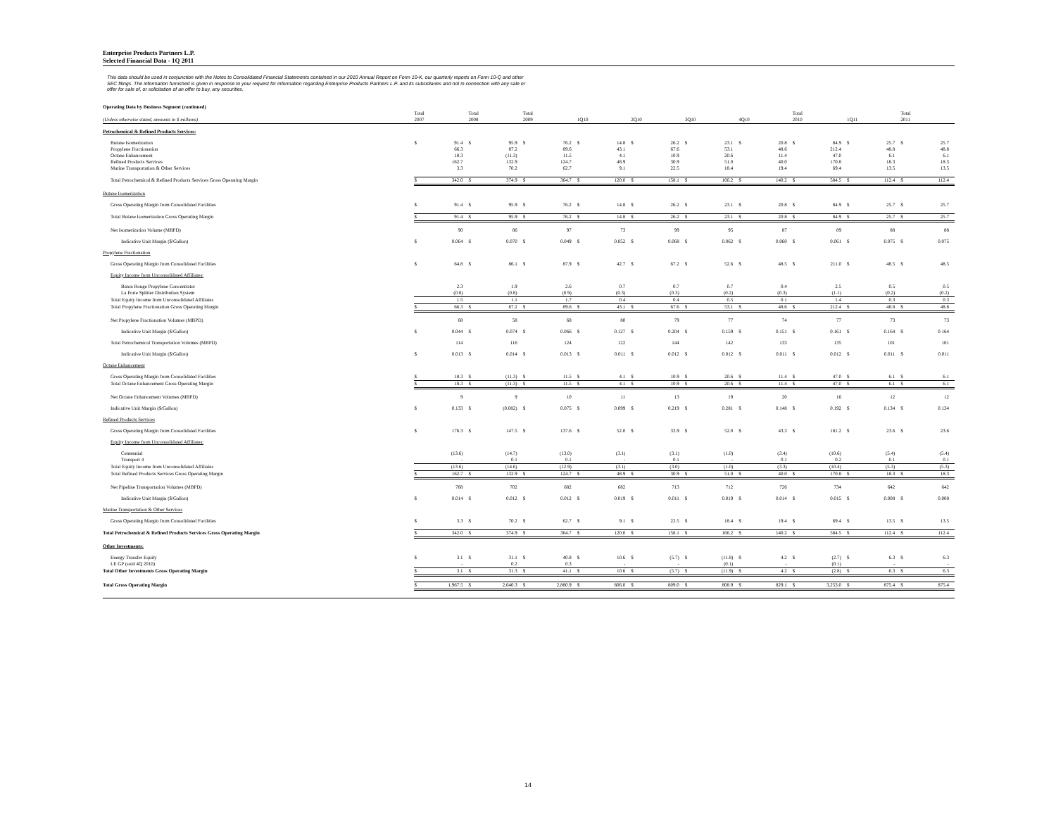Enterprise Products Partners L.P.
Selected Financial Data - 1Q 2011
This data should be used in conjunction with the Notes to Consolidated Financial Statements contained in our 2010 Annual Report on Form 10-K, our quarterly reports on Form 10-Q and other SEC filings. The information furnished is given in response to your request for information regarding Enterprise Products Partners L.P. and its subsidiaries and not in connection with any sale or offer for sale of, or solicitation of an offer to buy, any securities.
| Operating Data by Business Segment (continued) | | | | | | | | | | | | | | | | | | | | |
| (Unless otherwise stated, amounts in $ millions) | Total 2007 | | Total 2008 | | Total 2009 | | 1Q10 | | 2Q10 | | 3Q10 | | 4Q10 | | Total 2010 | | 1Q11 | | Total 2011 | |
| Petrochemical & Refined Products Services: | | | | | | | | | | | | | | | | | | | | |
| Butane Isomerization | $ | 91.4 | $ | 95.9 | $ | 76.2 | $ | 14.8 | $ | 26.2 | $ | 23.1 | $ | 20.8 | $ | 84.9 | $ | 25.7 | $ | 25.7 |
| Propylene Fractionation | | 66.3 | | 87.2 | | 89.6 | | 43.1 | | 67.6 | | 53.1 | | 48.6 | | 212.4 | | 48.8 | | 48.8 |
| Octane Enhancement | | 18.3 | | (11.3) | | 11.5 | | 4.1 | | 10.9 | | 20.6 | | 11.4 | | 47.0 | | 6.1 | | 6.1 |
| Refined Products Services | | 162.7 | | 132.9 | | 124.7 | | 48.9 | | 30.9 | | 51.0 | | 40.0 | | 170.8 | | 18.3 | | 18.3 |
| Marine Transportation & Other Services | | 3.3 | | 70.2 | | 62.7 | | 9.1 | | 22.5 | | 18.4 | | 19.4 | | 69.4 | | 13.5 | | 13.5 |
| Total Petrochemical & Refined Products Services Gross Operating Margin | $ | 342.0 | $ | 374.9 | $ | 364.7 | $ | 120.0 | $ | 158.1 | $ | 166.2 | $ | 140.2 | $ | 584.5 | $ | 112.4 | $ | 112.4 |
| Butane Isomerization | | | | | | | | | | | | | | | | | | | | |
| Gross Operating Margin from Consolidated Facilities | $ | 91.4 | $ | 95.9 | $ | 76.2 | $ | 14.8 | $ | 26.2 | $ | 23.1 | $ | 20.8 | $ | 84.9 | $ | 25.7 | $ | 25.7 |
| Total Butane Isomerization Gross Operating Margin | $ | 91.4 | $ | 95.9 | $ | 76.2 | $ | 14.8 | $ | 26.2 | $ | 23.1 | $ | 20.8 | $ | 84.9 | $ | 25.7 | $ | 25.7 |
| Net Isomerization Volume (MBPD) | | 90 | | 86 | | 97 | | 73 | | 99 | | 95 | | 87 | | 89 | | 88 | | 88 |
| Indicative Unit Margin ($/Gallon) | $ | 0.064 | $ | 0.070 | $ | 0.049 | $ | 0.052 | $ | 0.068 | $ | 0.062 | $ | 0.060 | $ | 0.061 | $ | 0.075 | $ | 0.075 |
| Propylene Fractionation | | | | | | | | | | | | | | | | | | | | |
| Gross Operating Margin from Consolidated Facilities | $ | 64.8 | $ | 86.1 | $ | 87.9 | $ | 42.7 | $ | 67.2 | $ | 52.6 | $ | 48.5 | $ | 211.0 | $ | 48.5 | $ | 48.5 |
| Equity Income from Unconsolidated Affiliates: | | | | | | | | | | | | | | | | | | | | |
| Baton Rouge Propylene Concentrator | | 2.3 | | 1.9 | | 2.6 | | 0.7 | | 0.7 | | 0.7 | | 0.4 | | 2.5 | | 0.5 | | 0.5 |
| La Porte Splitter Distribution System | | (0.8) | | (0.8) | | (0.9) | | (0.3) | | (0.3) | | (0.2) | | (0.3) | | (1.1) | | (0.2) | | (0.2) |
| Total Equity Income from Unconsolidated Affiliates | | 1.5 | | 1.1 | | 1.7 | | 0.4 | | 0.4 | | 0.5 | | 0.1 | | 1.4 | | 0.3 | | 0.3 |
| Total Propylene Fractionation Gross Operating Margin | $ | 66.3 | $ | 87.2 | $ | 89.6 | $ | 43.1 | $ | 67.6 | $ | 53.1 | $ | 48.6 | $ | 212.4 | $ | 48.8 | $ | 48.8 |
| Net Propylene Fractionation Volumes (MBPD) | | 68 | | 58 | | 68 | | 80 | | 79 | | 77 | | 74 | | 77 | | 73 | | 73 |
| Indicative Unit Margin ($/Gallon) | $ | 0.044 | $ | 0.074 | $ | 0.066 | $ | 0.127 | $ | 0.204 | $ | 0.159 | $ | 0.151 | $ | 0.161 | $ | 0.164 | $ | 0.164 |
| Total Petrochemical Transportation Volumes (MBPD) | | 114 | | 116 | | 124 | | 122 | | 144 | | 142 | | 133 | | 135 | | 101 | | 101 |
| Indicative Unit Margin ($/Gallon) | $ | 0.013 | $ | 0.014 | $ | 0.013 | $ | 0.011 | $ | 0.012 | $ | 0.012 | $ | 0.011 | $ | 0.012 | $ | 0.011 | $ | 0.011 |
| Octane Enhancement | | | | | | | | | | | | | | | | | | | | |
| Gross Operating Margin from Consolidated Facilities | $ | 18.3 | $ | (11.3) | $ | 11.5 | $ | 4.1 | $ | 10.9 | $ | 20.6 | $ | 11.4 | $ | 47.0 | $ | 6.1 | $ | 6.1 |
| Total Octane Enhancement Gross Operating Margin | $ | 18.3 | $ | (11.3) | $ | 11.5 | $ | 4.1 | $ | 10.9 | $ | 20.6 | $ | 11.4 | $ | 47.0 | $ | 6.1 | $ | 6.1 |
| Net Octane Enhancement Volumes (MBPD) | | 9 | | 9 | | 10 | | 11 | | 13 | | 19 | | 20 | | 16 | | 12 | | 12 |
| Indicative Unit Margin ($/Gallon) | $ | 0.133 | $ | (0.082) | $ | 0.075 | $ | 0.099 | $ | 0.219 | $ | 0.281 | $ | 0.148 | $ | 0.192 | $ | 0.134 | $ | 0.134 |
| Refined Products Services | | | | | | | | | | | | | | | | | | | | |
| Gross Operating Margin from Consolidated Facilities | $ | 176.3 | $ | 147.5 | $ | 137.6 | $ | 52.0 | $ | 33.9 | $ | 52.0 | $ | 43.3 | $ | 181.2 | $ | 23.6 | $ | 23.6 |
| Equity Income from Unconsolidated Affiliates: | | | | | | | | | | | | | | | | | | | | |
| Centennial | | (13.6) | | (14.7) | | (13.0) | | (3.1) | | (3.1) | | (1.0) | | (3.4) | | (10.6) | | (5.4) | | (5.4) |
| Transport 4 | | - | | 0.1 | | 0.1 | | - | | 0.1 | | - | | 0.1 | | 0.2 | | 0.1 | | 0.1 |
| Total Equity Income from Unconsolidated Affiliates | | (13.6) | | (14.6) | | (12.9) | | (3.1) | | (3.0) | | (1.0) | | (3.3) | | (10.4) | | (5.3) | | (5.3) |
| Total Refined Products Services Gross Operating Margin | $ | 162.7 | $ | 132.9 | $ | 124.7 | $ | 48.9 | $ | 30.9 | $ | 51.0 | $ | 40.0 | $ | 170.8 | $ | 18.3 | $ | 18.3 |
| Net Pipeline Transportation Volumes (MBPD) | | 768 | | 702 | | 682 | | 682 | | 713 | | 712 | | 726 | | 734 | | 642 | | 642 |
| Indicative Unit Margin ($/Gallon) | $ | 0.014 | $ | 0.012 | $ | 0.012 | $ | 0.019 | $ | 0.011 | $ | 0.019 | $ | 0.014 | $ | 0.015 | $ | 0.008 | $ | 0.008 |
| Marine Transportation & Other Services | | | | | | | | | | | | | | | | | | | | |
| Gross Operating Margin from Consolidated Facilities | $ | 3.3 | $ | 70.2 | $ | 62.7 | $ | 9.1 | $ | 22.5 | $ | 18.4 | $ | 19.4 | $ | 69.4 | $ | 13.5 | $ | 13.5 |
| Total Petrochemical & Refined Products Services Gross Operating Margin | $ | 342.0 | $ | 374.9 | $ | 364.7 | $ | 120.0 | $ | 158.1 | $ | 166.2 | $ | 140.2 | $ | 584.5 | $ | 112.4 | $ | 112.4 |
| Other Investments: | | | | | | | | | | | | | | | | | | | | |
| Energy Transfer Equity | $ | 3.1 | $ | 31.1 | $ | 40.8 | $ | 10.6 | $ | (5.7) | $ | (11.8) | $ | 4.2 | $ | (2.7) | $ | 6.3 | $ | 6.3 |
| LE GP (sold 4Q 2010) | | - | | 0.2 | | 0.3 | | - | | - | | (0.1) | | - | | (0.1) | | - | | - |
| Total Other Investments Gross Operating Margin | $ | 3.1 | $ | 31.3 | $ | 41.1 | $ | 10.6 | $ | (5.7) | $ | (11.9) | $ | 4.2 | $ | (2.8) | $ | 6.3 | $ | 6.3 |
| Total Gross Operating Margin | $ | 1,967.5 | $ | 2,640.3 | $ | 2,880.9 | $ | 806.0 | $ | 809.0 | $ | 808.9 | $ | 829.1 | $ | 3,253.0 | $ | 875.4 | $ | 875.4 |
14